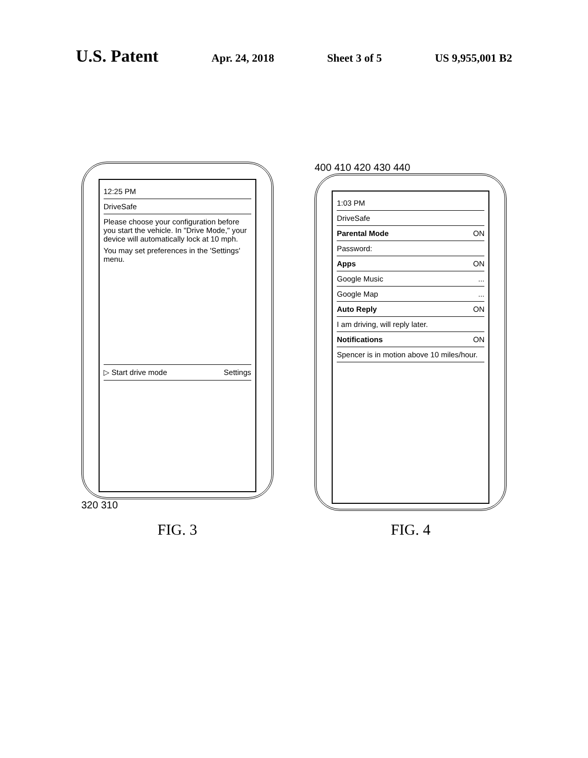U.S. Patent Apr. 24, 2018 Sheet 3 of 5 US 9,955,001 B2
12:25 PM
DriveSafe
Please choose your configuration before you start the vehicle. In "Drive Mode," your device will automatically lock at 10 mph.
You may set preferences in the 'Settings' menu.
▷ Start drive mode Settings
320 310
FIG. 3
400 410 420 430 440
1:03 PM
DriveSafe
Parental Mode ON
Password:
Apps ON
Google Music...
Google Map...
Auto Reply ON
I am driving, will reply later.
Notifications ON
Spencer is in motion above 10 miles/hour.
FIG. 4